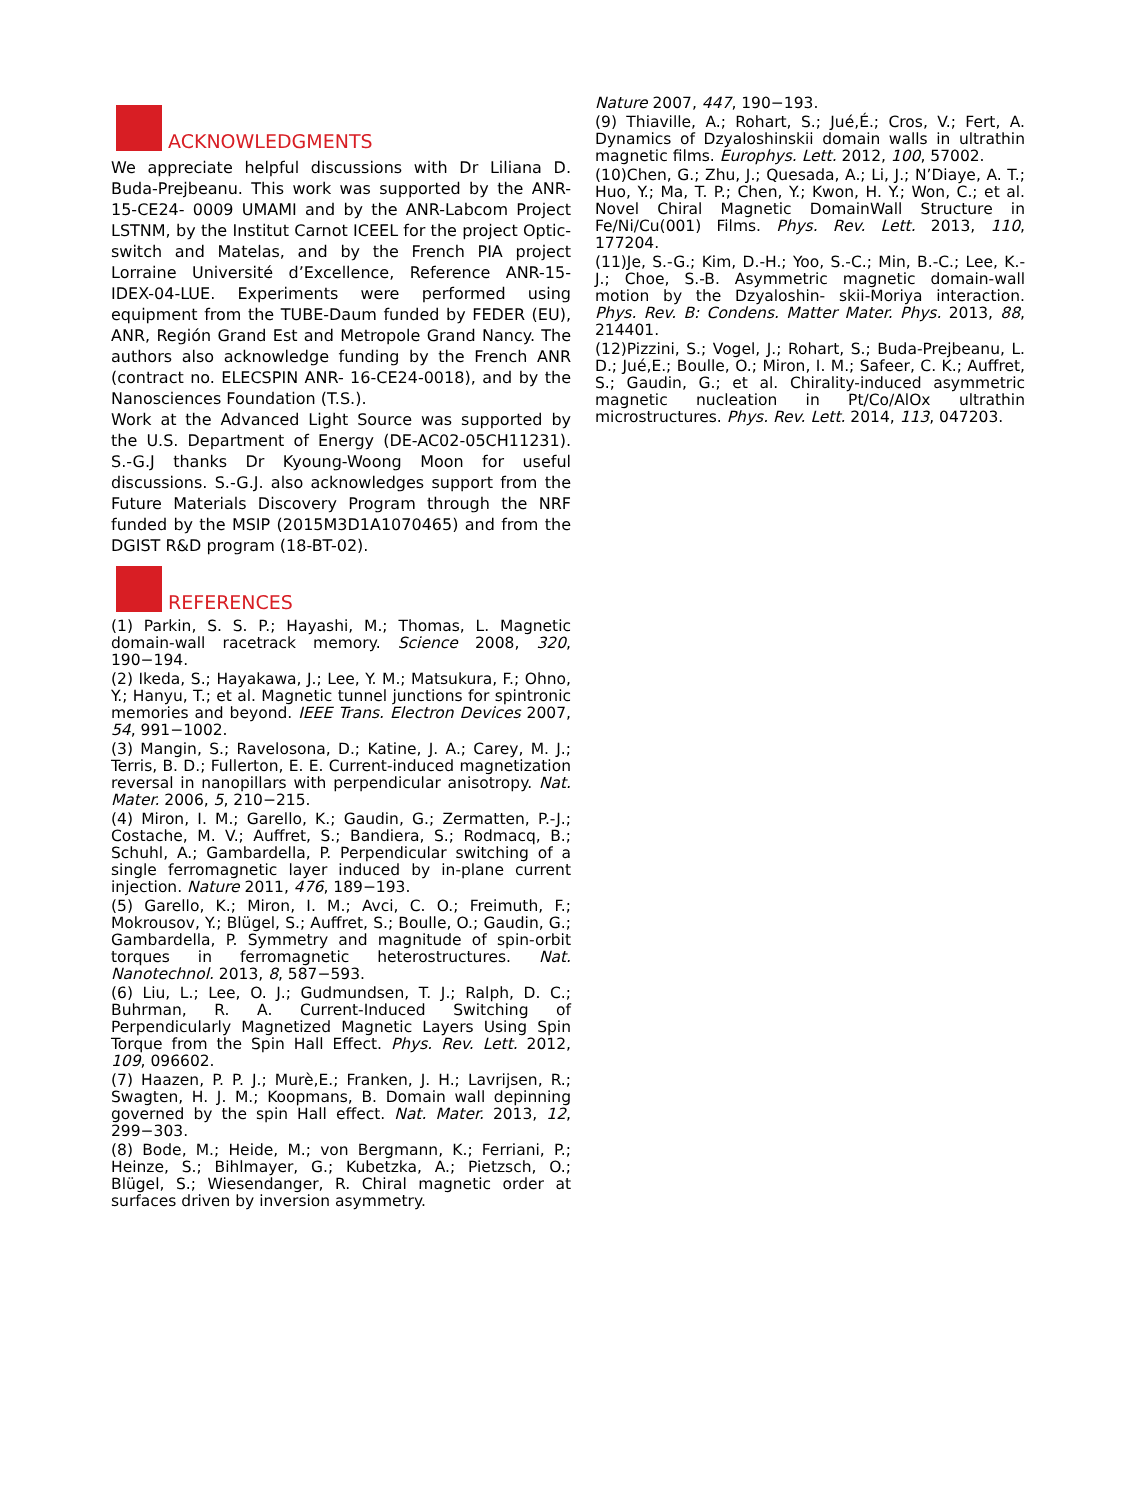ACKNOWLEDGMENTS
We appreciate helpful discussions with Dr Liliana D. Buda-Prejbeanu. This work was supported by the ANR-15-CE24- 0009 UMAMI and by the ANR-Labcom Project LSTNM, by the Institut Carnot ICEEL for the project Optic-switch and Matelas, and by the French PIA project Lorraine Université d’Excellence, Reference ANR-15-IDEX-04-LUE. Experiments were performed using equipment from the TUBE-Daum funded by FEDER (EU), ANR, Región Grand Est and Metropole Grand Nancy. The authors also acknowledge funding by the French ANR (contract no. ELECSPIN ANR- 16-CE24-0018), and by the Nanosciences Foundation (T.S.).
Work at the Advanced Light Source was supported by the U.S. Department of Energy (DE-AC02-05CH11231). S.-G.J thanks Dr Kyoung-Woong Moon for useful discussions. S.-G.J. also acknowledges support from the Future Materials Discovery Program through the NRF funded by the MSIP (2015M3D1A1070465) and from the DGIST R&D program (18-BT-02).
REFERENCES
(1) Parkin, S. S. P.; Hayashi, M.; Thomas, L. Magnetic domain-wall racetrack memory. Science 2008, 320, 190−194.
(2) Ikeda, S.; Hayakawa, J.; Lee, Y. M.; Matsukura, F.; Ohno, Y.; Hanyu, T.; et al. Magnetic tunnel junctions for spintronic memories and beyond. IEEE Trans. Electron Devices 2007, 54, 991−1002.
(3) Mangin, S.; Ravelosona, D.; Katine, J. A.; Carey, M. J.; Terris, B. D.; Fullerton, E. E. Current-induced magnetization reversal in nanopillars with perpendicular anisotropy. Nat. Mater. 2006, 5, 210−215.
(4) Miron, I. M.; Garello, K.; Gaudin, G.; Zermatten, P.-J.; Costache, M. V.; Auffret, S.; Bandiera, S.; Rodmacq, B.; Schuhl, A.; Gambardella, P. Perpendicular switching of a single ferromagnetic layer induced by in-plane current injection. Nature 2011, 476, 189−193.
(5) Garello, K.; Miron, I. M.; Avci, C. O.; Freimuth, F.; Mokrousov, Y.; Blügel, S.; Auffret, S.; Boulle, O.; Gaudin, G.; Gambardella, P. Symmetry and magnitude of spin-orbit torques in ferromagnetic heterostructures. Nat. Nanotechnol. 2013, 8, 587−593.
(6) Liu, L.; Lee, O. J.; Gudmundsen, T. J.; Ralph, D. C.; Buhrman, R. A. Current-Induced Switching of Perpendicularly Magnetized Magnetic Layers Using Spin Torque from the Spin Hall Effect. Phys. Rev. Lett. 2012, 109, 096602.
(7) Haazen, P. P. J.; Murè,E.; Franken, J. H.; Lavrijsen, R.; Swagten, H. J. M.; Koopmans, B. Domain wall depinning governed by the spin Hall effect. Nat. Mater. 2013, 12, 299−303.
(8) Bode, M.; Heide, M.; von Bergmann, K.; Ferriani, P.; Heinze, S.; Bihlmayer, G.; Kubetzka, A.; Pietzsch, O.; Blügel, S.; Wiesendanger, R. Chiral magnetic order at surfaces driven by inversion asymmetry.
Nature 2007, 447, 190−193.
(9) Thiaville, A.; Rohart, S.; Jué,É.; Cros, V.; Fert, A. Dynamics of Dzyaloshinskii domain walls in ultrathin magnetic films. Europhys. Lett. 2012, 100, 57002.
(10)Chen, G.; Zhu, J.; Quesada, A.; Li, J.; N’Diaye, A. T.; Huo, Y.; Ma, T. P.; Chen, Y.; Kwon, H. Y.; Won, C.; et al. Novel Chiral Magnetic DomainWall Structure in Fe/Ni/Cu(001) Films. Phys. Rev. Lett. 2013, 110, 177204.
(11)Je, S.-G.; Kim, D.-H.; Yoo, S.-C.; Min, B.-C.; Lee, K.-J.; Choe, S.-B. Asymmetric magnetic domain-wall motion by the Dzyaloshin- skii-Moriya interaction. Phys. Rev. B: Condens. Matter Mater. Phys. 2013, 88, 214401.
(12)Pizzini, S.; Vogel, J.; Rohart, S.; Buda-Prejbeanu, L. D.; Jué,E.; Boulle, O.; Miron, I. M.; Safeer, C. K.; Auffret, S.; Gaudin, G.; et al. Chirality-induced asymmetric magnetic nucleation in Pt/Co/AlOx ultrathin microstructures. Phys. Rev. Lett. 2014, 113, 047203.